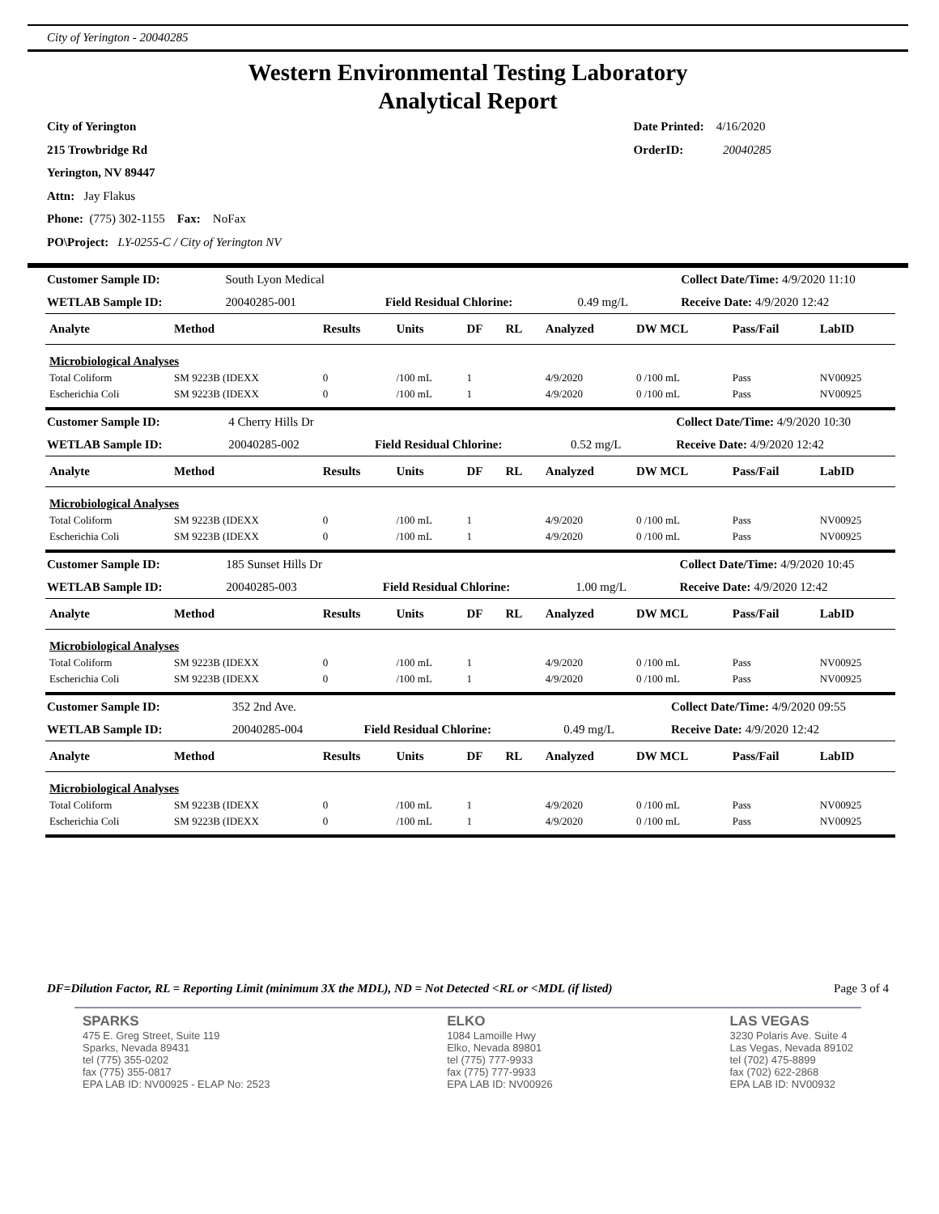City of Yerington - 20040285
Western Environmental Testing Laboratory
Analytical Report
City of Yerington
215 Trowbridge Rd
Yerington, NV 89447
Attn: Jay Flakus
Phone: (775) 302-1155 Fax: NoFax
PO\Project: LY-0255-C / City of Yerington NV
Date Printed: 4/16/2020
OrderID: 20040285
| Customer Sample ID: | South Lyon Medical | | | Collect Date/Time: 4/9/2020 11:10 |
| WETLAB Sample ID: | 20040285-001 | Field Residual Chlorine: | 0.49 mg/L | Receive Date: 4/9/2020 12:42 |
| Analyte | Method | Results | Units | DF | RL | Analyzed | DW MCL | Pass/Fail | LabID |
| --- | --- | --- | --- | --- | --- | --- | --- | --- | --- |
| Microbiological Analyses | | | | | | | | | |
| Total Coliform | SM 9223B (IDEXX | 0 | /100 mL | 1 | | 4/9/2020 | 0 /100 mL | Pass | NV00925 |
| Escherichia Coli | SM 9223B (IDEXX | 0 | /100 mL | 1 | | 4/9/2020 | 0 /100 mL | Pass | NV00925 |
| Customer Sample ID: | 4 Cherry Hills Dr | | | Collect Date/Time: 4/9/2020 10:30 |
| WETLAB Sample ID: | 20040285-002 | Field Residual Chlorine: | 0.52 mg/L | Receive Date: 4/9/2020 12:42 |
| Analyte | Method | Results | Units | DF | RL | Analyzed | DW MCL | Pass/Fail | LabID |
| --- | --- | --- | --- | --- | --- | --- | --- | --- | --- |
| Microbiological Analyses | | | | | | | | | |
| Total Coliform | SM 9223B (IDEXX | 0 | /100 mL | 1 | | 4/9/2020 | 0 /100 mL | Pass | NV00925 |
| Escherichia Coli | SM 9223B (IDEXX | 0 | /100 mL | 1 | | 4/9/2020 | 0 /100 mL | Pass | NV00925 |
| Customer Sample ID: | 185 Sunset Hills Dr | | | Collect Date/Time: 4/9/2020 10:45 |
| WETLAB Sample ID: | 20040285-003 | Field Residual Chlorine: | 1.00 mg/L | Receive Date: 4/9/2020 12:42 |
| Analyte | Method | Results | Units | DF | RL | Analyzed | DW MCL | Pass/Fail | LabID |
| --- | --- | --- | --- | --- | --- | --- | --- | --- | --- |
| Microbiological Analyses | | | | | | | | | |
| Total Coliform | SM 9223B (IDEXX | 0 | /100 mL | 1 | | 4/9/2020 | 0 /100 mL | Pass | NV00925 |
| Escherichia Coli | SM 9223B (IDEXX | 0 | /100 mL | 1 | | 4/9/2020 | 0 /100 mL | Pass | NV00925 |
| Customer Sample ID: | 352 2nd Ave. | | | Collect Date/Time: 4/9/2020 09:55 |
| WETLAB Sample ID: | 20040285-004 | Field Residual Chlorine: | 0.49 mg/L | Receive Date: 4/9/2020 12:42 |
| Analyte | Method | Results | Units | DF | RL | Analyzed | DW MCL | Pass/Fail | LabID |
| --- | --- | --- | --- | --- | --- | --- | --- | --- | --- |
| Microbiological Analyses | | | | | | | | | |
| Total Coliform | SM 9223B (IDEXX | 0 | /100 mL | 1 | | 4/9/2020 | 0 /100 mL | Pass | NV00925 |
| Escherichia Coli | SM 9223B (IDEXX | 0 | /100 mL | 1 | | 4/9/2020 | 0 /100 mL | Pass | NV00925 |
DF=Dilution Factor, RL = Reporting Limit (minimum 3X the MDL), ND = Not Detected <RL or <MDL (if listed) Page 3 of 4
SPARKS
475 E. Greg Street, Suite 119
Sparks, Nevada 89431
tel (775) 355-0202
fax (775) 355-0817
EPA LAB ID: NV00925 - ELAP No: 2523
ELKO
1084 Lamoille Hwy
Elko, Nevada 89801
tel (775) 777-9933
fax (775) 777-9933
EPA LAB ID: NV00926
LAS VEGAS
3230 Polaris Ave. Suite 4
Las Vegas, Nevada 89102
tel (702) 475-8899
fax (702) 622-2868
EPA LAB ID: NV00932